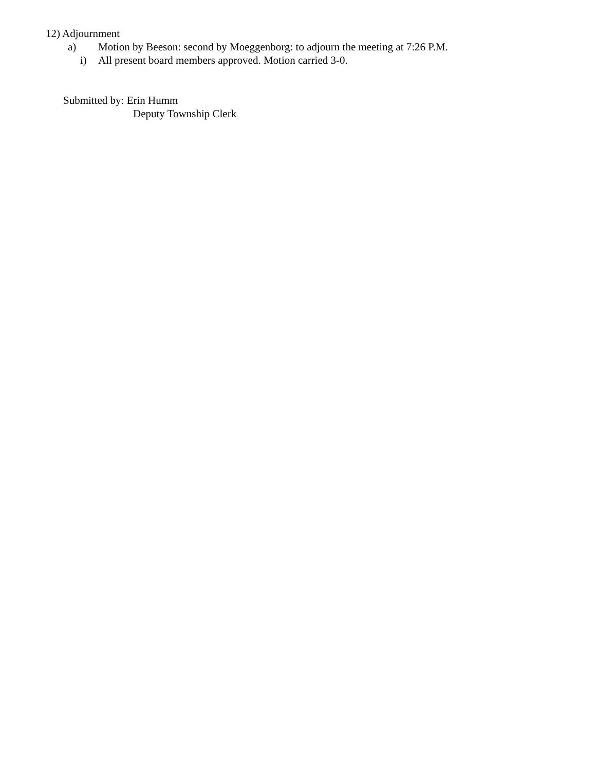12) Adjournment
a) Motion by Beeson: second by Moeggenborg: to adjourn the meeting at 7:26 P.M.
i) All present board members approved. Motion carried 3-0.
Submitted by: Erin Humm
Deputy Township Clerk